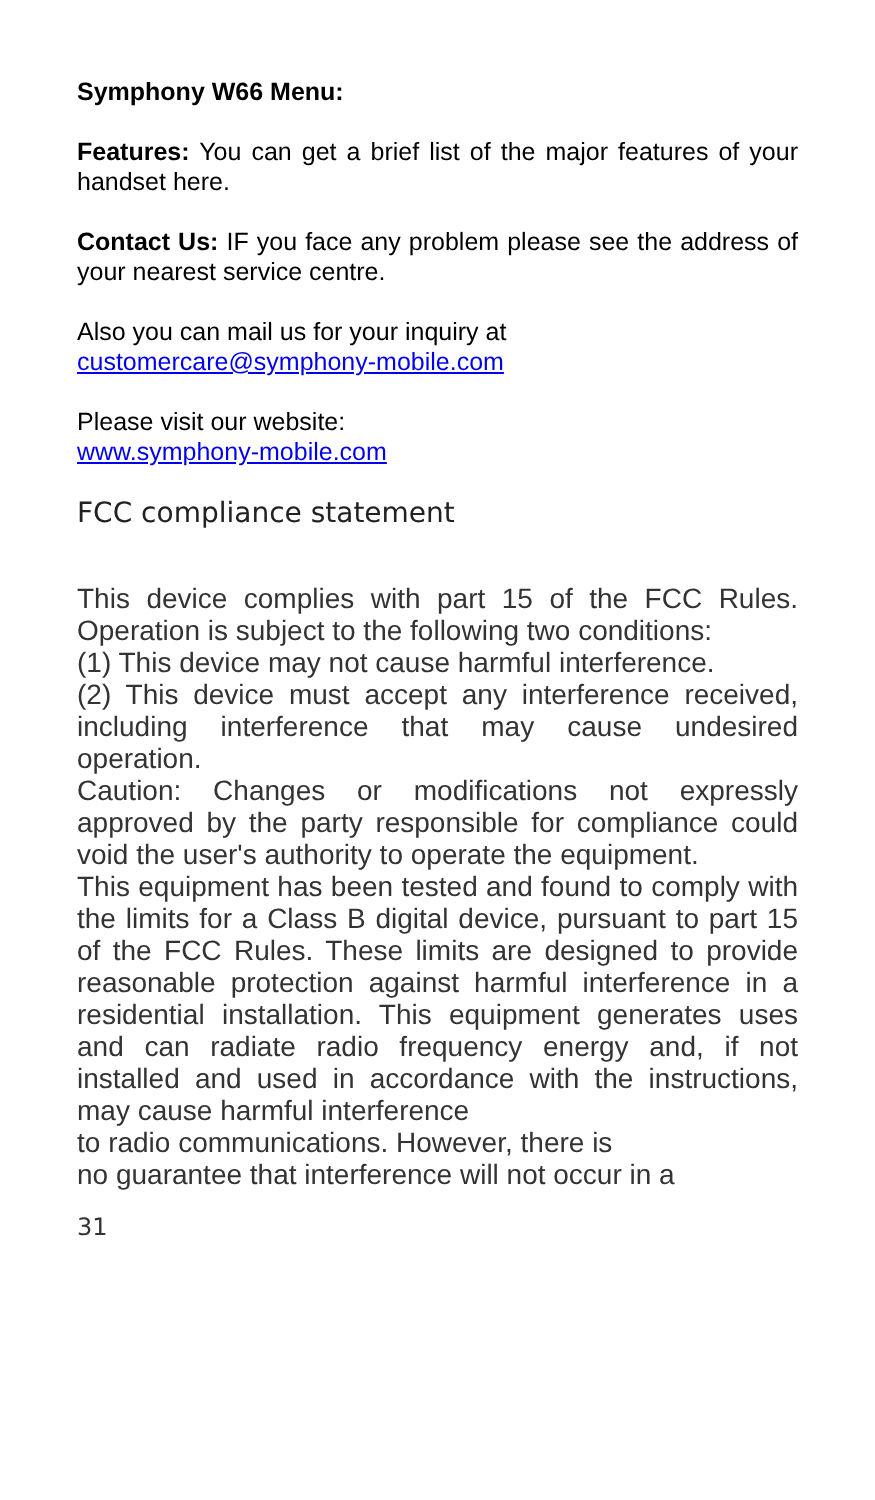Symphony W66 Menu:
Features: You can get a brief list of the major features of your handset here.
Contact Us: IF you face any problem please see the address of your nearest service centre.
Also you can mail us for your inquiry at
customercare@symphony-mobile.com
Please visit our website:
www.symphony-mobile.com
FCC compliance statement
This device complies with part 15 of the FCC Rules. Operation is subject to the following two conditions:
(1) This device may not cause harmful interference.
(2) This device must accept any interference received, including interference that may cause undesired operation.
Caution: Changes or modifications not expressly approved by the party responsible for compliance could void the user's authority to operate the equipment.
This equipment has been tested and found to comply with the limits for a Class B digital device, pursuant to part 15 of the FCC Rules. These limits are designed to provide reasonable protection against harmful interference in a residential installation. This equipment generates uses and can radiate radio frequency energy and, if not installed and used in accordance with the instructions, may cause harmful interference
to radio communications. However, there is
no guarantee that interference will not occur in a
31